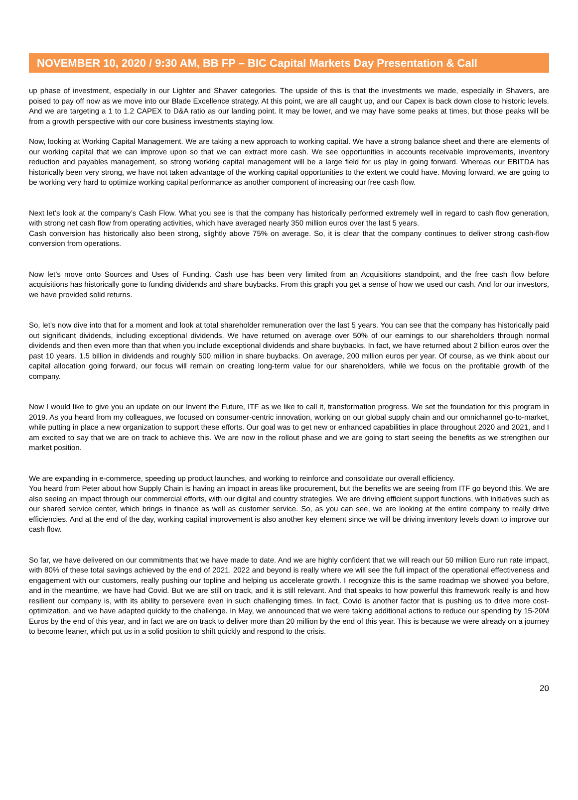NOVEMBER 10, 2020 / 9:30 AM, BB FP – BIC Capital Markets Day Presentation & Call
up phase of investment, especially in our Lighter and Shaver categories. The upside of this is that the investments we made, especially in Shavers, are poised to pay off now as we move into our Blade Excellence strategy. At this point, we are all caught up, and our Capex is back down close to historic levels. And we are targeting a 1 to 1.2 CAPEX to D&A ratio as our landing point. It may be lower, and we may have some peaks at times, but those peaks will be from a growth perspective with our core business investments staying low.
Now, looking at Working Capital Management. We are taking a new approach to working capital. We have a strong balance sheet and there are elements of our working capital that we can improve upon so that we can extract more cash. We see opportunities in accounts receivable improvements, inventory reduction and payables management, so strong working capital management will be a large field for us play in going forward. Whereas our EBITDA has historically been very strong, we have not taken advantage of the working capital opportunities to the extent we could have. Moving forward, we are going to be working very hard to optimize working capital performance as another component of increasing our free cash flow.
Next let’s look at the company’s Cash Flow. What you see is that the company has historically performed extremely well in regard to cash flow generation, with strong net cash flow from operating activities, which have averaged nearly 350 million euros over the last 5 years.
Cash conversion has historically also been strong, slightly above 75% on average. So, it is clear that the company continues to deliver strong cash-flow conversion from operations.
Now let’s move onto Sources and Uses of Funding. Cash use has been very limited from an Acquisitions standpoint, and the free cash flow before acquisitions has historically gone to funding dividends and share buybacks. From this graph you get a sense of how we used our cash. And for our investors, we have provided solid returns.
So, let’s now dive into that for a moment and look at total shareholder remuneration over the last 5 years. You can see that the company has historically paid out significant dividends, including exceptional dividends. We have returned on average over 50% of our earnings to our shareholders through normal dividends and then even more than that when you include exceptional dividends and share buybacks. In fact, we have returned about 2 billion euros over the past 10 years. 1.5 billion in dividends and roughly 500 million in share buybacks. On average, 200 million euros per year. Of course, as we think about our capital allocation going forward, our focus will remain on creating long-term value for our shareholders, while we focus on the profitable growth of the company.
Now I would like to give you an update on our Invent the Future, ITF as we like to call it, transformation progress. We set the foundation for this program in 2019. As you heard from my colleagues, we focused on consumer-centric innovation, working on our global supply chain and our omnichannel go-to-market, while putting in place a new organization to support these efforts. Our goal was to get new or enhanced capabilities in place throughout 2020 and 2021, and I am excited to say that we are on track to achieve this. We are now in the rollout phase and we are going to start seeing the benefits as we strengthen our market position.
We are expanding in e-commerce, speeding up product launches, and working to reinforce and consolidate our overall efficiency.
You heard from Peter about how Supply Chain is having an impact in areas like procurement, but the benefits we are seeing from ITF go beyond this. We are also seeing an impact through our commercial efforts, with our digital and country strategies. We are driving efficient support functions, with initiatives such as our shared service center, which brings in finance as well as customer service. So, as you can see, we are looking at the entire company to really drive efficiencies. And at the end of the day, working capital improvement is also another key element since we will be driving inventory levels down to improve our cash flow.
So far, we have delivered on our commitments that we have made to date. And we are highly confident that we will reach our 50 million Euro run rate impact, with 80% of these total savings achieved by the end of 2021. 2022 and beyond is really where we will see the full impact of the operational effectiveness and engagement with our customers, really pushing our topline and helping us accelerate growth. I recognize this is the same roadmap we showed you before, and in the meantime, we have had Covid. But we are still on track, and it is still relevant. And that speaks to how powerful this framework really is and how resilient our company is, with its ability to persevere even in such challenging times. In fact, Covid is another factor that is pushing us to drive more cost-optimization, and we have adapted quickly to the challenge. In May, we announced that we were taking additional actions to reduce our spending by 15-20M Euros by the end of this year, and in fact we are on track to deliver more than 20 million by the end of this year. This is because we were already on a journey to become leaner, which put us in a solid position to shift quickly and respond to the crisis.
20